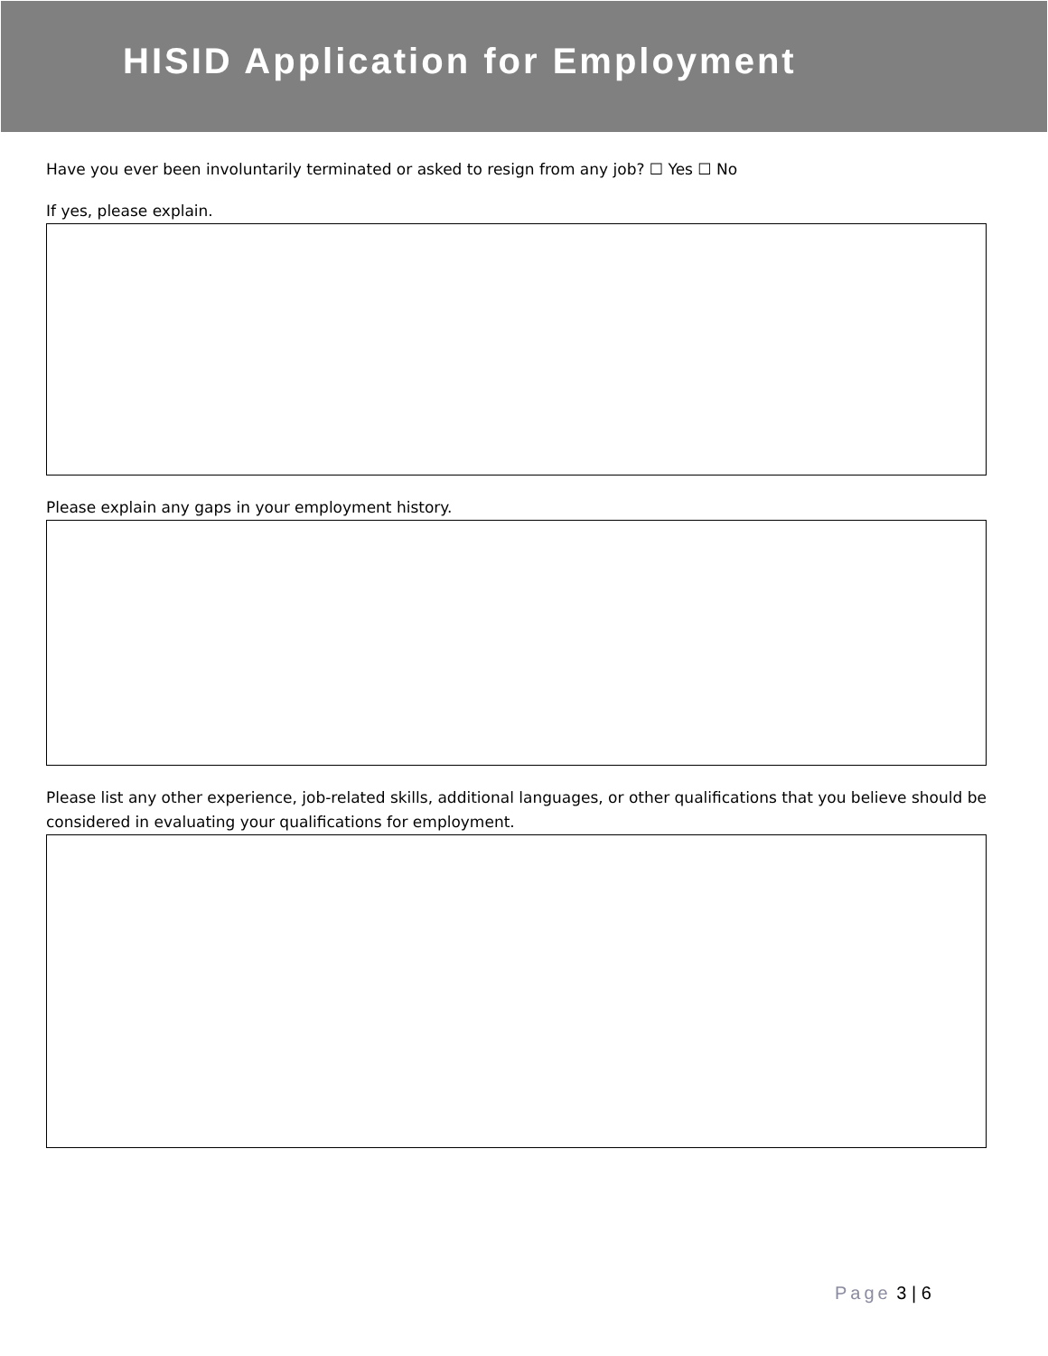HISID Application for Employment
Have you ever been involuntarily terminated or asked to resign from any job? ☐ Yes ☐ No
If yes, please explain.
Please explain any gaps in your employment history.
Please list any other experience, job-related skills, additional languages, or other qualifications that you believe should be considered in evaluating your qualifications for employment.
Page 3 | 6